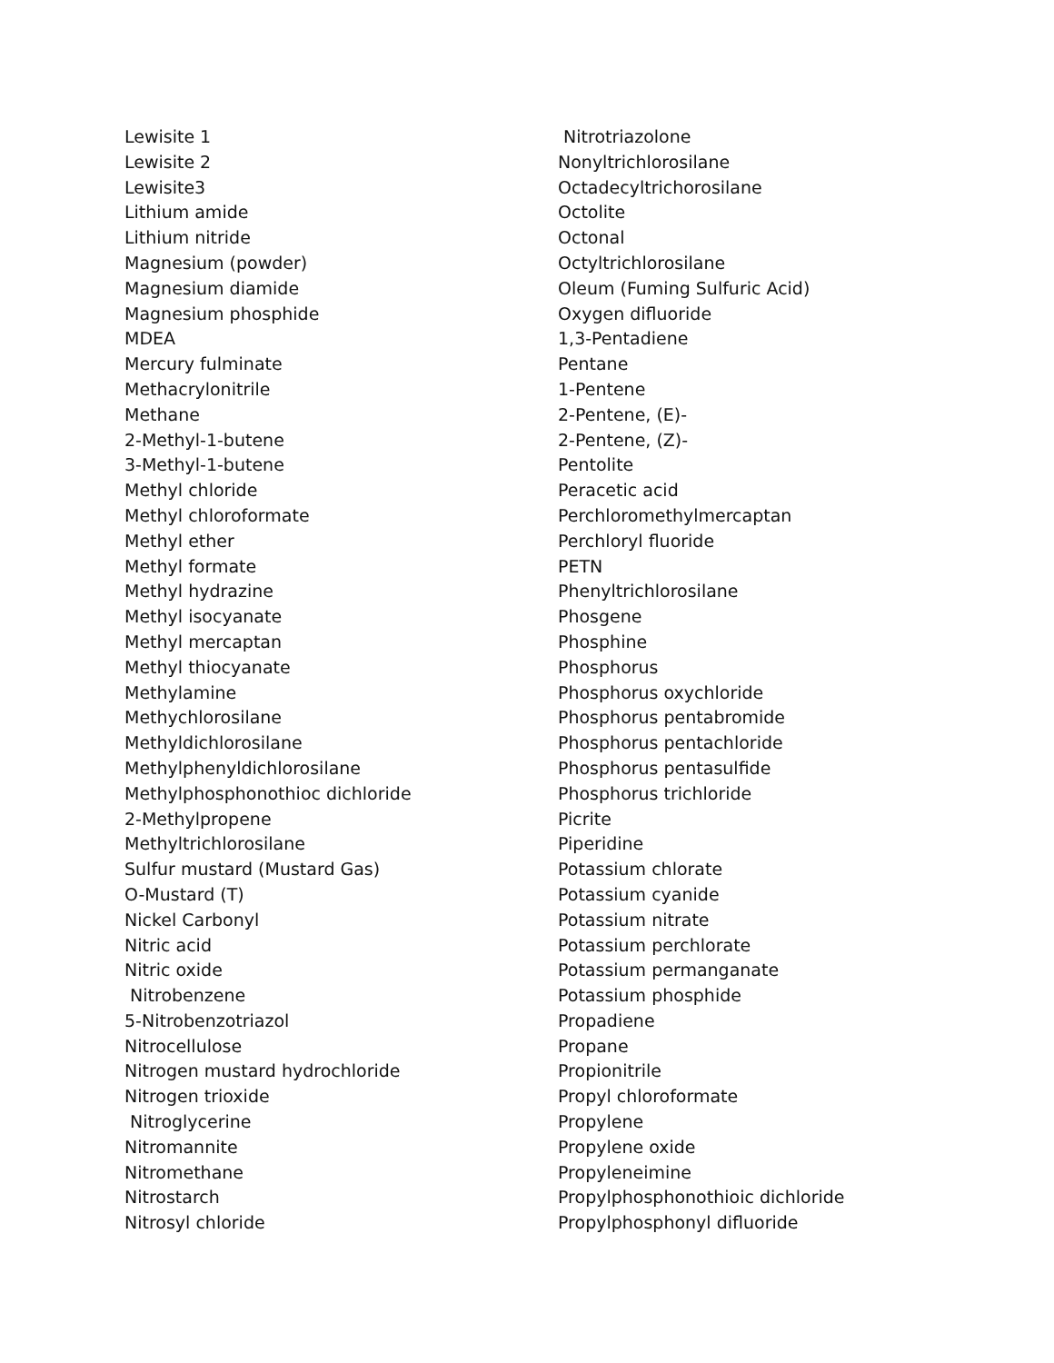Lewisite 1
Lewisite 2
Lewisite3
Lithium amide
Lithium nitride
Magnesium (powder)
Magnesium diamide
Magnesium phosphide
MDEA
Mercury fulminate
Methacrylonitrile
Methane
2-Methyl-1-butene
3-Methyl-1-butene
Methyl chloride
Methyl chloroformate
Methyl ether
Methyl formate
Methyl hydrazine
Methyl isocyanate
Methyl mercaptan
Methyl thiocyanate
Methylamine
Methychlorosilane
Methyldichlorosilane
Methylphenyldichlorosilane
Methylphosphonothioc dichloride
2-Methylpropene
Methyltrichlorosilane
Sulfur mustard (Mustard Gas)
O-Mustard (T)
Nickel Carbonyl
Nitric acid
Nitric oxide
Nitrobenzene
5-Nitrobenzotriazol
Nitrocellulose
Nitrogen mustard hydrochloride
Nitrogen trioxide
Nitroglycerine
Nitromannite
Nitromethane
Nitrostarch
Nitrosyl chloride
Nitrotriazolone
Nonyltrichlorosilane
Octadecyltrichorosilane
Octolite
Octonal
Octyltrichlorosilane
Oleum (Fuming Sulfuric Acid)
Oxygen difluoride
1,3-Pentadiene
Pentane
1-Pentene
2-Pentene, (E)-
2-Pentene, (Z)-
Pentolite
Peracetic acid
Perchloromethylmercaptan
Perchloryl fluoride
PETN
Phenyltrichlorosilane
Phosgene
Phosphine
Phosphorus
Phosphorus oxychloride
Phosphorus pentabromide
Phosphorus pentachloride
Phosphorus pentasulfide
Phosphorus trichloride
Picrite
Piperidine
Potassium chlorate
Potassium cyanide
Potassium nitrate
Potassium perchlorate
Potassium permanganate
Potassium phosphide
Propadiene
Propane
Propionitrile
Propyl chloroformate
Propylene
Propylene oxide
Propyleneimine
Propylphosphonothioic dichloride
Propylphosphonyl difluoride